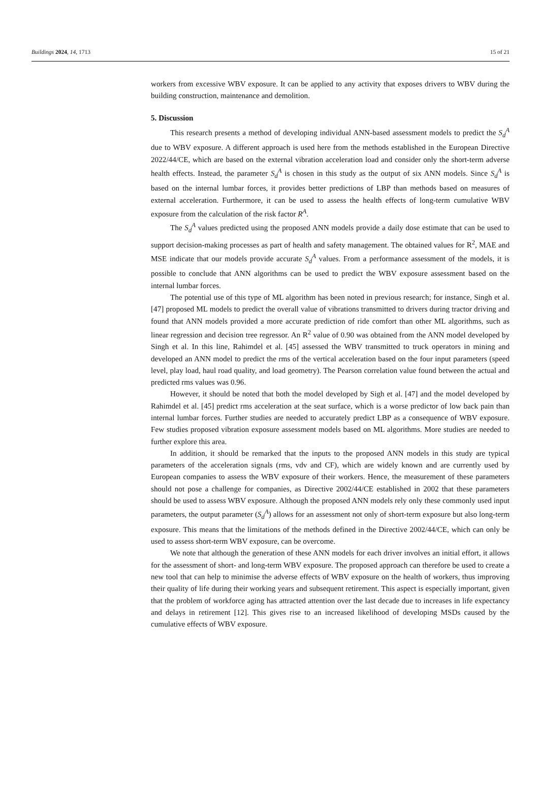Buildings 2024, 14, 1713 15 of 21
workers from excessive WBV exposure. It can be applied to any activity that exposes drivers to WBV during the building construction, maintenance and demolition.
5. Discussion
This research presents a method of developing individual ANN-based assessment models to predict the S<sub>d</sub><sup>A</sup> due to WBV exposure. A different approach is used here from the methods established in the European Directive 2022/44/CE, which are based on the external vibration acceleration load and consider only the short-term adverse health effects. Instead, the parameter S<sub>d</sub><sup>A</sup> is chosen in this study as the output of six ANN models. Since S<sub>d</sub><sup>A</sup> is based on the internal lumbar forces, it provides better predictions of LBP than methods based on measures of external acceleration. Furthermore, it can be used to assess the health effects of long-term cumulative WBV exposure from the calculation of the risk factor R<sup>A</sup>.
The S<sub>d</sub><sup>A</sup> values predicted using the proposed ANN models provide a daily dose estimate that can be used to support decision-making processes as part of health and safety management. The obtained values for R<sup>2</sup>, MAE and MSE indicate that our models provide accurate S<sub>d</sub><sup>A</sup> values. From a performance assessment of the models, it is possible to conclude that ANN algorithms can be used to predict the WBV exposure assessment based on the internal lumbar forces.
The potential use of this type of ML algorithm has been noted in previous research; for instance, Singh et al. [47] proposed ML models to predict the overall value of vibrations transmitted to drivers during tractor driving and found that ANN models provided a more accurate prediction of ride comfort than other ML algorithms, such as linear regression and decision tree regressor. An R<sup>2</sup> value of 0.90 was obtained from the ANN model developed by Singh et al. In this line, Rahimdel et al. [45] assessed the WBV transmitted to truck operators in mining and developed an ANN model to predict the rms of the vertical acceleration based on the four input parameters (speed level, play load, haul road quality, and load geometry). The Pearson correlation value found between the actual and predicted rms values was 0.96.
However, it should be noted that both the model developed by Sigh et al. [47] and the model developed by Rahimdel et al. [45] predict rms acceleration at the seat surface, which is a worse predictor of low back pain than internal lumbar forces. Further studies are needed to accurately predict LBP as a consequence of WBV exposure. Few studies proposed vibration exposure assessment models based on ML algorithms. More studies are needed to further explore this area.
In addition, it should be remarked that the inputs to the proposed ANN models in this study are typical parameters of the acceleration signals (rms, vdv and CF), which are widely known and are currently used by European companies to assess the WBV exposure of their workers. Hence, the measurement of these parameters should not pose a challenge for companies, as Directive 2002/44/CE established in 2002 that these parameters should be used to assess WBV exposure. Although the proposed ANN models rely only these commonly used input parameters, the output parameter (S<sub>d</sub><sup>A</sup>) allows for an assessment not only of short-term exposure but also long-term exposure. This means that the limitations of the methods defined in the Directive 2002/44/CE, which can only be used to assess short-term WBV exposure, can be overcome.
We note that although the generation of these ANN models for each driver involves an initial effort, it allows for the assessment of short- and long-term WBV exposure. The proposed approach can therefore be used to create a new tool that can help to minimise the adverse effects of WBV exposure on the health of workers, thus improving their quality of life during their working years and subsequent retirement. This aspect is especially important, given that the problem of workforce aging has attracted attention over the last decade due to increases in life expectancy and delays in retirement [12]. This gives rise to an increased likelihood of developing MSDs caused by the cumulative effects of WBV exposure.